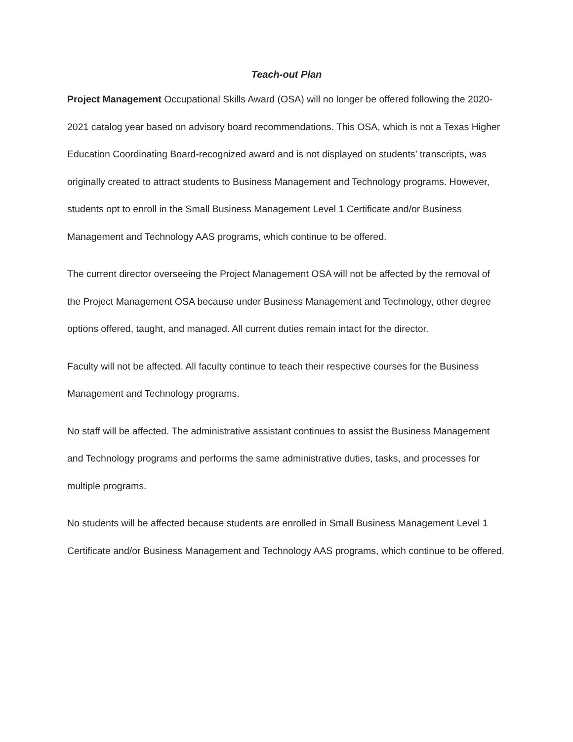Teach-out Plan
Project Management Occupational Skills Award (OSA) will no longer be offered following the 2020-2021 catalog year based on advisory board recommendations. This OSA, which is not a Texas Higher Education Coordinating Board-recognized award and is not displayed on students’ transcripts, was originally created to attract students to Business Management and Technology programs. However, students opt to enroll in the Small Business Management Level 1 Certificate and/or Business Management and Technology AAS programs, which continue to be offered.
The current director overseeing the Project Management OSA will not be affected by the removal of the Project Management OSA because under Business Management and Technology, other degree options offered, taught, and managed. All current duties remain intact for the director.
Faculty will not be affected. All faculty continue to teach their respective courses for the Business Management and Technology programs.
No staff will be affected. The administrative assistant continues to assist the Business Management and Technology programs and performs the same administrative duties, tasks, and processes for multiple programs.
No students will be affected because students are enrolled in Small Business Management Level 1 Certificate and/or Business Management and Technology AAS programs, which continue to be offered.